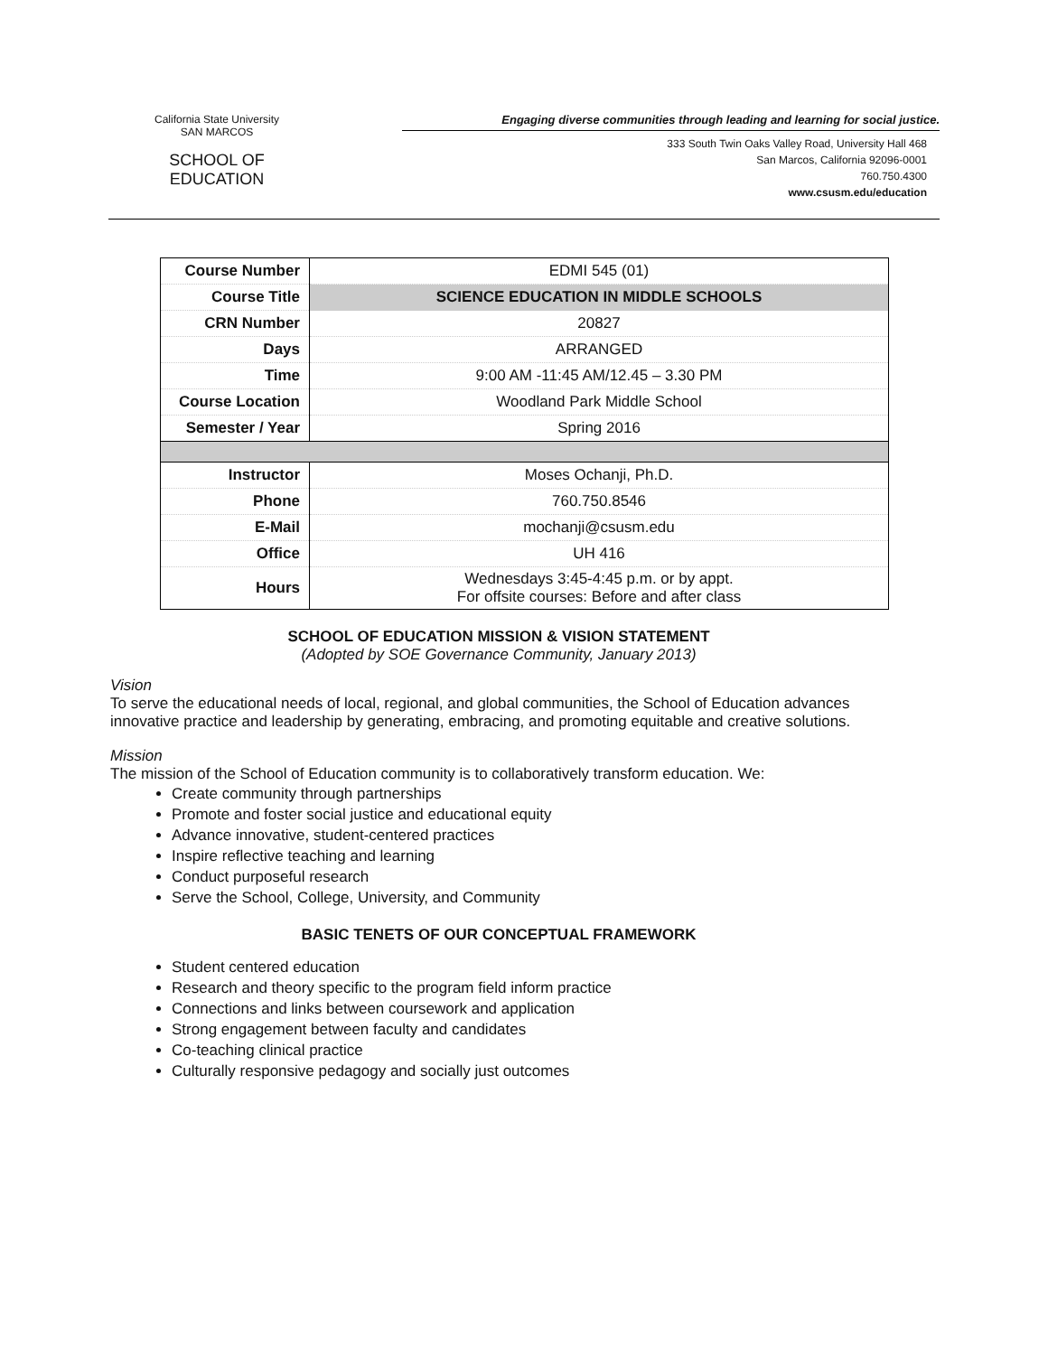California State University
SAN MARCOS
SCHOOL OF EDUCATION
Engaging diverse communities through leading and learning for social justice.
333 South Twin Oaks Valley Road, University Hall 468
San Marcos, California 92096-0001
760.750.4300
www.csusm.edu/education
| Course Number | EDMI 545 (01) |
| Course Title | SCIENCE EDUCATION IN MIDDLE SCHOOLS |
| CRN Number | 20827 |
| Days | ARRANGED |
| Time | 9:00 AM -11:45 AM/12.45 – 3.30 PM |
| Course Location | Woodland Park Middle School |
| Semester / Year | Spring 2016 |
| Instructor | Moses Ochanji, Ph.D. |
| Phone | 760.750.8546 |
| E-Mail | mochanji@csusm.edu |
| Office | UH 416 |
| Hours | Wednesdays 3:45-4:45 p.m. or by appt. For offsite courses: Before and after class |
SCHOOL OF EDUCATION MISSION & VISION STATEMENT
(Adopted by SOE Governance Community, January 2013)
Vision
To serve the educational needs of local, regional, and global communities, the School of Education advances innovative practice and leadership by generating, embracing, and promoting equitable and creative solutions.
Mission
The mission of the School of Education community is to collaboratively transform education. We:
Create community through partnerships
Promote and foster social justice and educational equity
Advance innovative, student-centered practices
Inspire reflective teaching and learning
Conduct purposeful research
Serve the School, College, University, and Community
BASIC TENETS OF OUR CONCEPTUAL FRAMEWORK
Student centered education
Research and theory specific to the program field inform practice
Connections and links between coursework and application
Strong engagement between faculty and candidates
Co-teaching clinical practice
Culturally responsive pedagogy and socially just outcomes